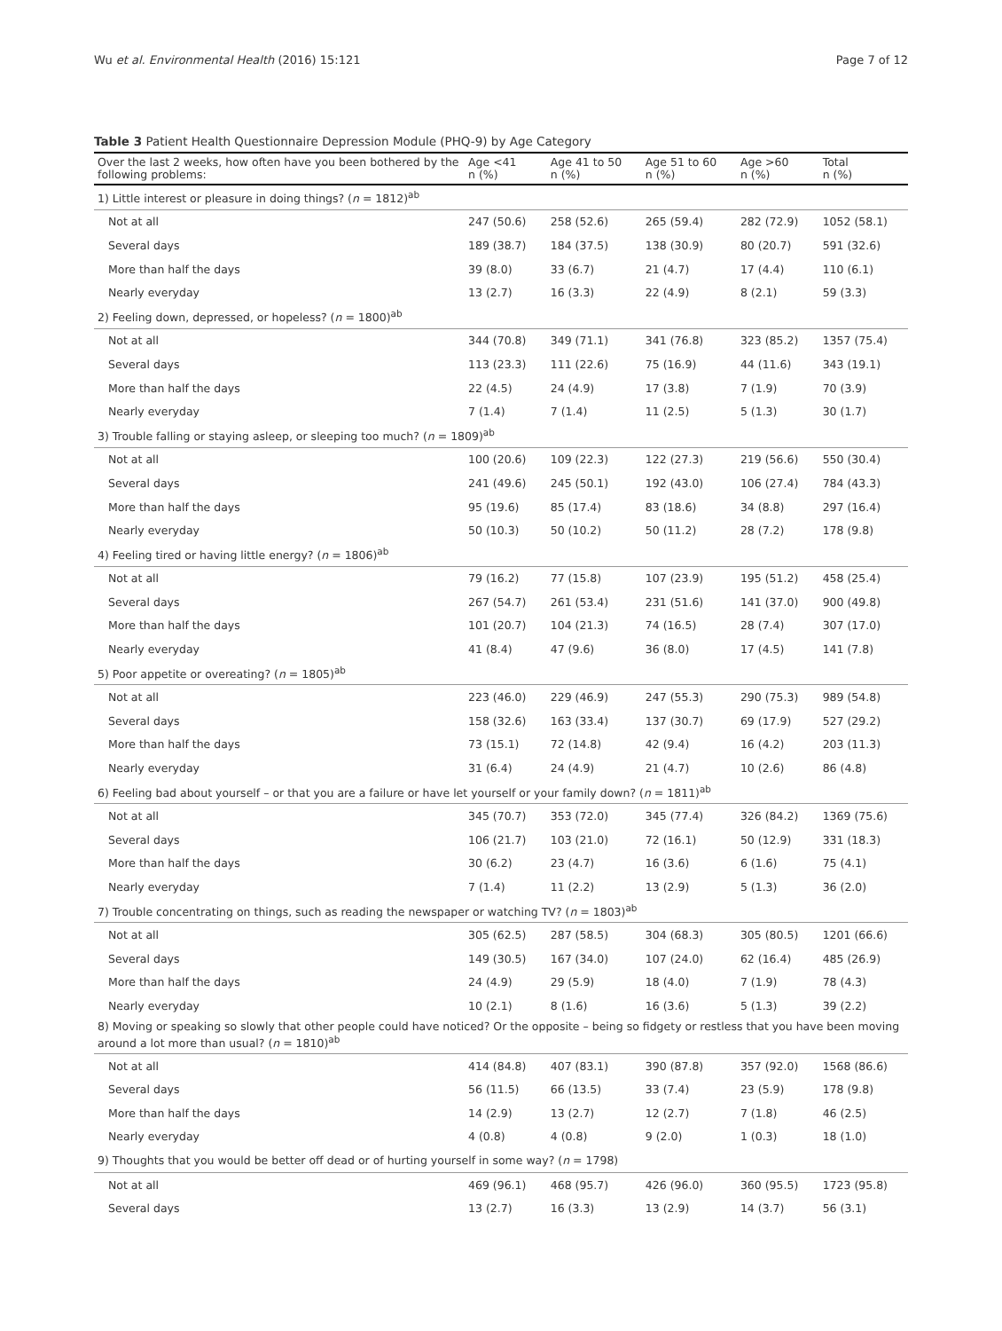Wu et al. Environmental Health (2016) 15:121 Page 7 of 12
Table 3 Patient Health Questionnaire Depression Module (PHQ-9) by Age Category
| Over the last 2 weeks, how often have you been bothered by the following problems: | Age <41 n (%) | Age 41 to 50 n (%) | Age 51 to 60 n (%) | Age >60 n (%) | Total n (%) |
| --- | --- | --- | --- | --- | --- |
| 1) Little interest or pleasure in doing things? ( n = 1812)<sup>ab</sup> | | | | | |
| Not at all | 247 (50.6) | 258 (52.6) | 265 (59.4) | 282 (72.9) | 1052 (58.1) |
| Several days | 189 (38.7) | 184 (37.5) | 138 (30.9) | 80 (20.7) | 591 (32.6) |
| More than half the days | 39 (8.0) | 33 (6.7) | 21 (4.7) | 17 (4.4) | 110 (6.1) |
| Nearly everyday | 13 (2.7) | 16 (3.3) | 22 (4.9) | 8 (2.1) | 59 (3.3) |
| 2) Feeling down, depressed, or hopeless? ( n = 1800)<sup>ab</sup> | | | | | |
| Not at all | 344 (70.8) | 349 (71.1) | 341 (76.8) | 323 (85.2) | 1357 (75.4) |
| Several days | 113 (23.3) | 111 (22.6) | 75 (16.9) | 44 (11.6) | 343 (19.1) |
| More than half the days | 22 (4.5) | 24 (4.9) | 17 (3.8) | 7 (1.9) | 70 (3.9) |
| Nearly everyday | 7 (1.4) | 7 (1.4) | 11 (2.5) | 5 (1.3) | 30 (1.7) |
| 3) Trouble falling or staying asleep, or sleeping too much? ( n = 1809)<sup>ab</sup> | | | | | |
| Not at all | 100 (20.6) | 109 (22.3) | 122 (27.3) | 219 (56.6) | 550 (30.4) |
| Several days | 241 (49.6) | 245 (50.1) | 192 (43.0) | 106 (27.4) | 784 (43.3) |
| More than half the days | 95 (19.6) | 85 (17.4) | 83 (18.6) | 34 (8.8) | 297 (16.4) |
| Nearly everyday | 50 (10.3) | 50 (10.2) | 50 (11.2) | 28 (7.2) | 178 (9.8) |
| 4) Feeling tired or having little energy? ( n = 1806)<sup>ab</sup> | | | | | |
| Not at all | 79 (16.2) | 77 (15.8) | 107 (23.9) | 195 (51.2) | 458 (25.4) |
| Several days | 267 (54.7) | 261 (53.4) | 231 (51.6) | 141 (37.0) | 900 (49.8) |
| More than half the days | 101 (20.7) | 104 (21.3) | 74 (16.5) | 28 (7.4) | 307 (17.0) |
| Nearly everyday | 41 (8.4) | 47 (9.6) | 36 (8.0) | 17 (4.5) | 141 (7.8) |
| 5) Poor appetite or overeating? ( n = 1805)<sup>ab</sup> | | | | | |
| Not at all | 223 (46.0) | 229 (46.9) | 247 (55.3) | 290 (75.3) | 989 (54.8) |
| Several days | 158 (32.6) | 163 (33.4) | 137 (30.7) | 69 (17.9) | 527 (29.2) |
| More than half the days | 73 (15.1) | 72 (14.8) | 42 (9.4) | 16 (4.2) | 203 (11.3) |
| Nearly everyday | 31 (6.4) | 24 (4.9) | 21 (4.7) | 10 (2.6) | 86 (4.8) |
| 6) Feeling bad about yourself – or that you are a failure or have let yourself or your family down? ( n = 1811)<sup>ab</sup> | | | | | |
| Not at all | 345 (70.7) | 353 (72.0) | 345 (77.4) | 326 (84.2) | 1369 (75.6) |
| Several days | 106 (21.7) | 103 (21.0) | 72 (16.1) | 50 (12.9) | 331 (18.3) |
| More than half the days | 30 (6.2) | 23 (4.7) | 16 (3.6) | 6 (1.6) | 75 (4.1) |
| Nearly everyday | 7 (1.4) | 11 (2.2) | 13 (2.9) | 5 (1.3) | 36 (2.0) |
| 7) Trouble concentrating on things, such as reading the newspaper or watching TV? ( n = 1803)<sup>ab</sup> | | | | | |
| Not at all | 305 (62.5) | 287 (58.5) | 304 (68.3) | 305 (80.5) | 1201 (66.6) |
| Several days | 149 (30.5) | 167 (34.0) | 107 (24.0) | 62 (16.4) | 485 (26.9) |
| More than half the days | 24 (4.9) | 29 (5.9) | 18 (4.0) | 7 (1.9) | 78 (4.3) |
| Nearly everyday | 10 (2.1) | 8 (1.6) | 16 (3.6) | 5 (1.3) | 39 (2.2) |
| 8) Moving or speaking so slowly that other people could have noticed? Or the opposite – being so fidgety or restless that you have been moving around a lot more than usual? ( n = 1810)<sup>ab</sup> | | | | | |
| Not at all | 414 (84.8) | 407 (83.1) | 390 (87.8) | 357 (92.0) | 1568 (86.6) |
| Several days | 56 (11.5) | 66 (13.5) | 33 (7.4) | 23 (5.9) | 178 (9.8) |
| More than half the days | 14 (2.9) | 13 (2.7) | 12 (2.7) | 7 (1.8) | 46 (2.5) |
| Nearly everyday | 4 (0.8) | 4 (0.8) | 9 (2.0) | 1 (0.3) | 18 (1.0) |
| 9) Thoughts that you would be better off dead or of hurting yourself in some way? ( n = 1798) | | | | | |
| Not at all | 469 (96.1) | 468 (95.7) | 426 (96.0) | 360 (95.5) | 1723 (95.8) |
| Several days | 13 (2.7) | 16 (3.3) | 13 (2.9) | 14 (3.7) | 56 (3.1) |